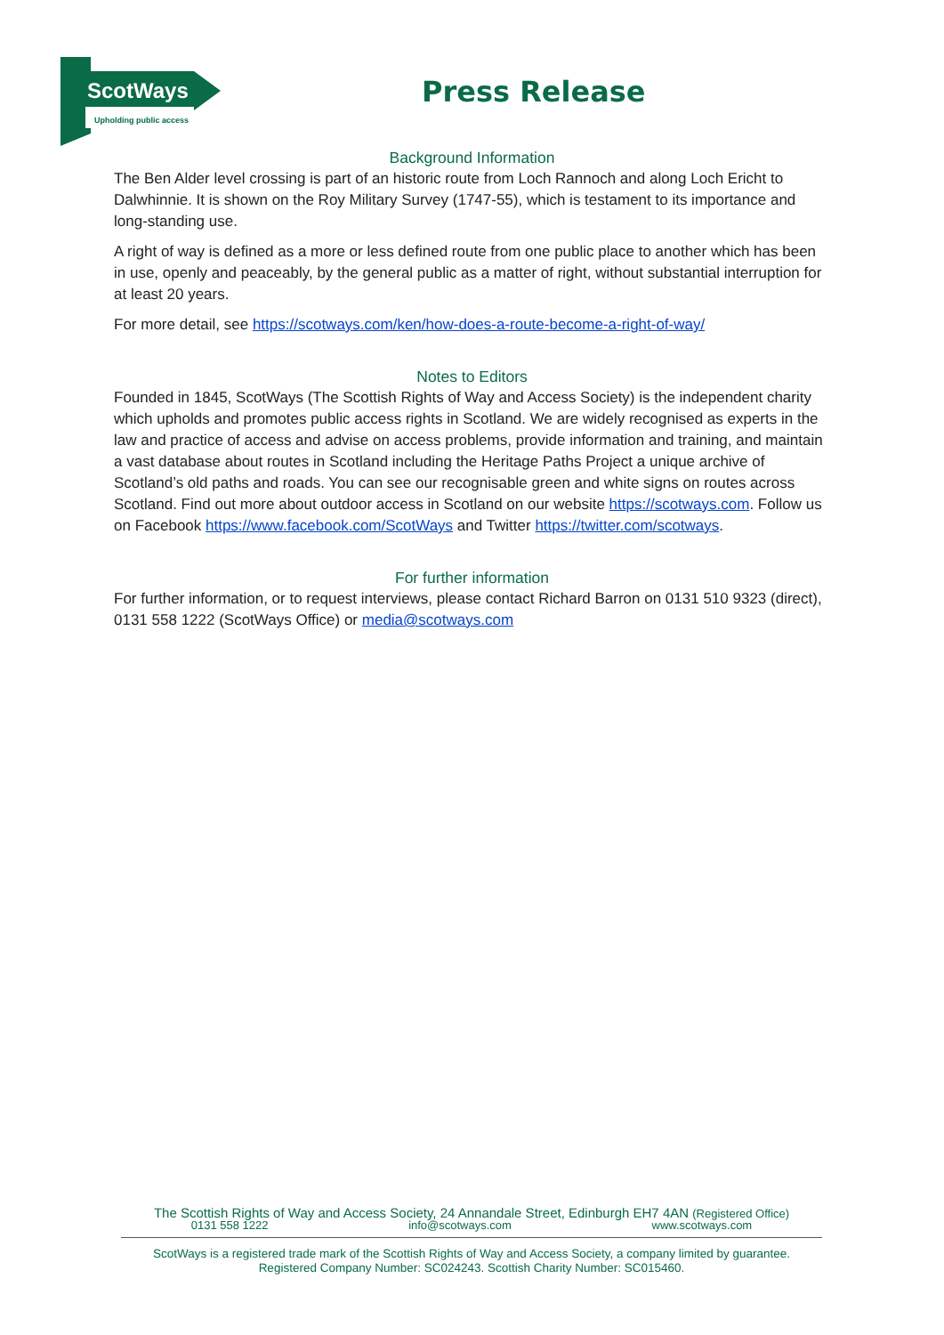ScotWays
Upholding public access
Press Release
Background Information
The Ben Alder level crossing is part of an historic route from Loch Rannoch and along Loch Ericht to Dalwhinnie. It is shown on the Roy Military Survey (1747-55), which is testament to its importance and long-standing use.
A right of way is defined as a more or less defined route from one public place to another which has been in use, openly and peaceably, by the general public as a matter of right, without substantial interruption for at least 20 years.
For more detail, see https://scotways.com/ken/how-does-a-route-become-a-right-of-way/
Notes to Editors
Founded in 1845, ScotWays (The Scottish Rights of Way and Access Society) is the independent charity which upholds and promotes public access rights in Scotland. We are widely recognised as experts in the law and practice of access and advise on access problems, provide information and training, and maintain a vast database about routes in Scotland including the Heritage Paths Project a unique archive of Scotland’s old paths and roads. You can see our recognisable green and white signs on routes across Scotland. Find out more about outdoor access in Scotland on our website https://scotways.com. Follow us on Facebook https://www.facebook.com/ScotWays and Twitter https://twitter.com/scotways.
For further information
For further information, or to request interviews, please contact Richard Barron on 0131 510 9323 (direct), 0131 558 1222 (ScotWays Office) or media@scotways.com
The Scottish Rights of Way and Access Society, 24 Annandale Street, Edinburgh EH7 4AN (Registered Office)
0131 558 1222 info@scotways.com www.scotways.com
ScotWays is a registered trade mark of the Scottish Rights of Way and Access Society, a company limited by guarantee.
Registered Company Number: SC024243. Scottish Charity Number: SC015460.